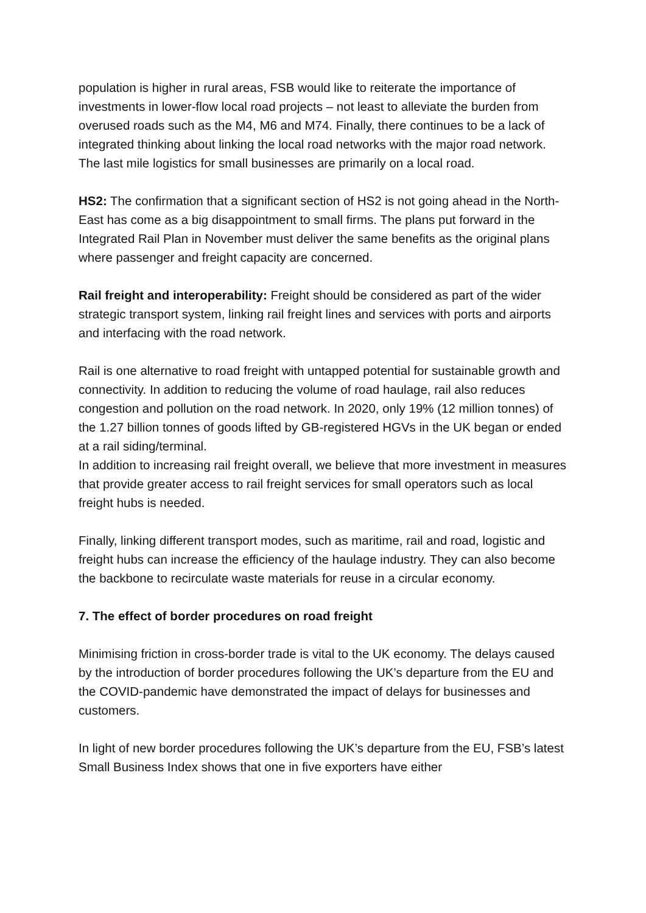population is higher in rural areas, FSB would like to reiterate the importance of investments in lower-flow local road projects – not least to alleviate the burden from overused roads such as the M4, M6 and M74. Finally, there continues to be a lack of integrated thinking about linking the local road networks with the major road network. The last mile logistics for small businesses are primarily on a local road.
HS2: The confirmation that a significant section of HS2 is not going ahead in the North-East has come as a big disappointment to small firms. The plans put forward in the Integrated Rail Plan in November must deliver the same benefits as the original plans where passenger and freight capacity are concerned.
Rail freight and interoperability: Freight should be considered as part of the wider strategic transport system, linking rail freight lines and services with ports and airports and interfacing with the road network.
Rail is one alternative to road freight with untapped potential for sustainable growth and connectivity. In addition to reducing the volume of road haulage, rail also reduces congestion and pollution on the road network. In 2020, only 19% (12 million tonnes) of the 1.27 billion tonnes of goods lifted by GB-registered HGVs in the UK began or ended at a rail siding/terminal.
In addition to increasing rail freight overall, we believe that more investment in measures that provide greater access to rail freight services for small operators such as local freight hubs is needed.
Finally, linking different transport modes, such as maritime, rail and road, logistic and freight hubs can increase the efficiency of the haulage industry. They can also become the backbone to recirculate waste materials for reuse in a circular economy.
7. The effect of border procedures on road freight
Minimising friction in cross-border trade is vital to the UK economy. The delays caused by the introduction of border procedures following the UK’s departure from the EU and the COVID-pandemic have demonstrated the impact of delays for businesses and customers.
In light of new border procedures following the UK’s departure from the EU, FSB’s latest Small Business Index shows that one in five exporters have either